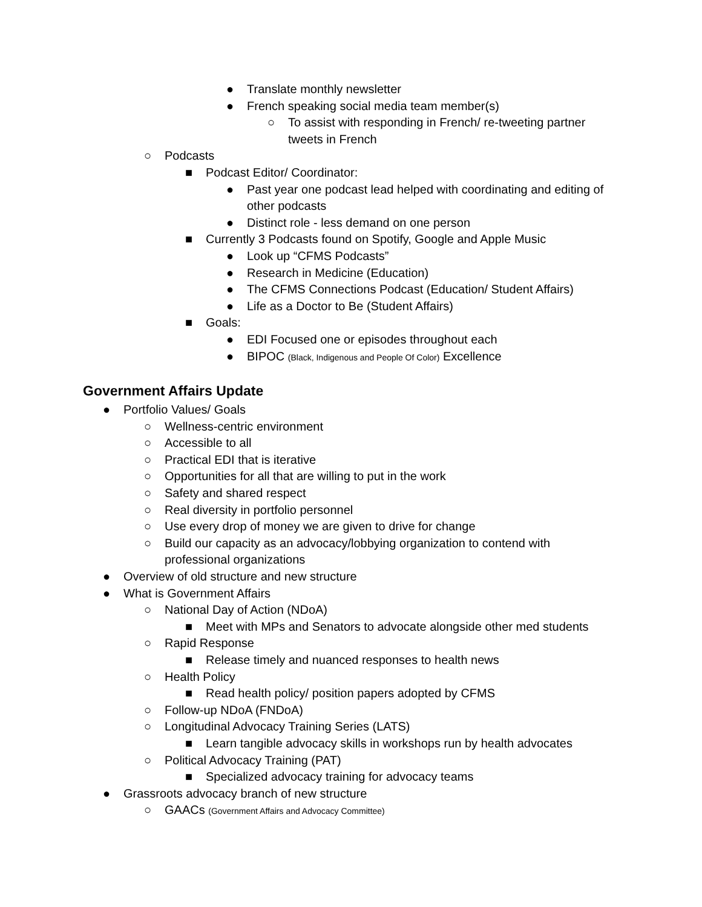● Translate monthly newsletter
● French speaking social media team member(s)
○ To assist with responding in French/ re-tweeting partner tweets in French
○ Podcasts
■ Podcast Editor/ Coordinator:
● Past year one podcast lead helped with coordinating and editing of other podcasts
● Distinct role - less demand on one person
■ Currently 3 Podcasts found on Spotify, Google and Apple Music
● Look up “CFMS Podcasts”
● Research in Medicine (Education)
● The CFMS Connections Podcast (Education/ Student Affairs)
● Life as a Doctor to Be (Student Affairs)
■ Goals:
● EDI Focused one or episodes throughout each
● BIPOC (Black, Indigenous and People Of Color) Excellence
Government Affairs Update
● Portfolio Values/ Goals
○ Wellness-centric environment
○ Accessible to all
○ Practical EDI that is iterative
○ Opportunities for all that are willing to put in the work
○ Safety and shared respect
○ Real diversity in portfolio personnel
○ Use every drop of money we are given to drive for change
○ Build our capacity as an advocacy/lobbying organization to contend with professional organizations
● Overview of old structure and new structure
● What is Government Affairs
○ National Day of Action (NDoA)
■ Meet with MPs and Senators to advocate alongside other med students
○ Rapid Response
■ Release timely and nuanced responses to health news
○ Health Policy
■ Read health policy/ position papers adopted by CFMS
○ Follow-up NDoA (FNDoA)
○ Longitudinal Advocacy Training Series (LATS)
■ Learn tangible advocacy skills in workshops run by health advocates
○ Political Advocacy Training (PAT)
■ Specialized advocacy training for advocacy teams
● Grassroots advocacy branch of new structure
○ GAACs (Government Affairs and Advocacy Committee)